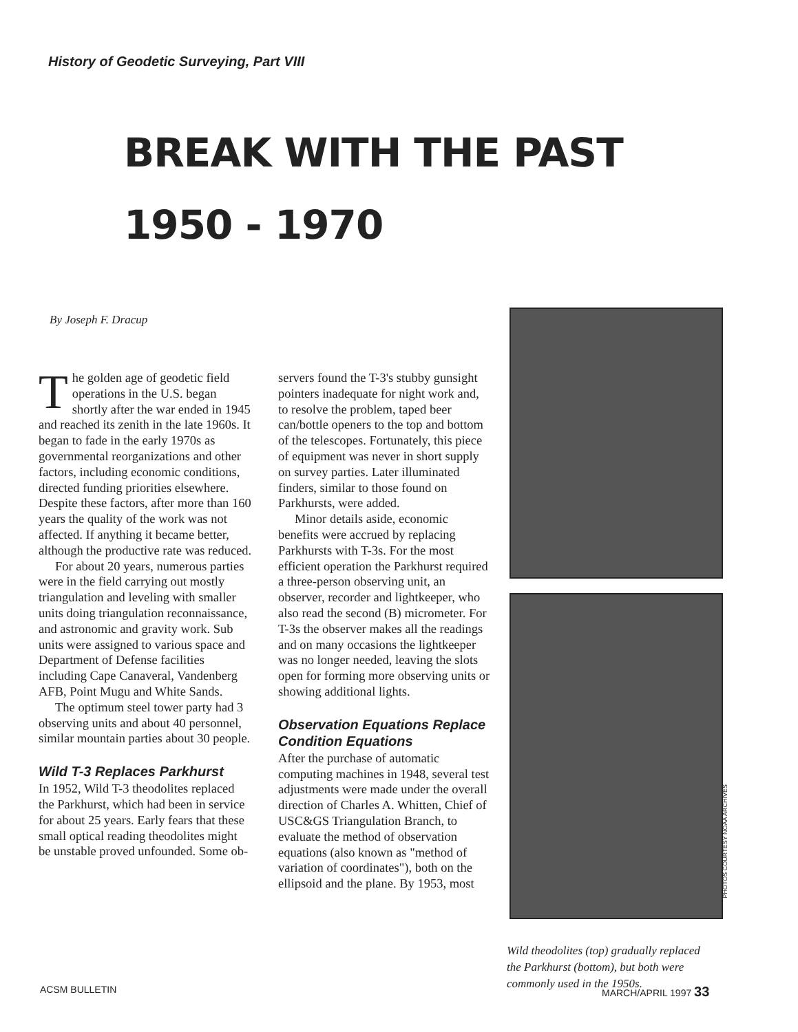History of Geodetic Surveying, Part VIII
BREAK WITH THE PAST
1950 - 1970
By Joseph F. Dracup
The golden age of geodetic field operations in the U.S. began shortly after the war ended in 1945 and reached its zenith in the late 1960s. It began to fade in the early 1970s as governmental reorganizations and other factors, including economic conditions, directed funding priorities elsewhere. Despite these factors, after more than 160 years the quality of the work was not affected. If anything it became better, although the productive rate was reduced.
For about 20 years, numerous parties were in the field carrying out mostly triangulation and leveling with smaller units doing triangulation reconnaissance, and astronomic and gravity work. Sub units were assigned to various space and Department of Defense facilities including Cape Canaveral, Vandenberg AFB, Point Mugu and White Sands.
The optimum steel tower party had 3 observing units and about 40 personnel, similar mountain parties about 30 people.
Wild T-3 Replaces Parkhurst
In 1952, Wild T-3 theodolites replaced the Parkhurst, which had been in service for about 25 years. Early fears that these small optical reading theodolites might be unstable proved unfounded. Some ob-
servers found the T-3's stubby gunsight pointers inadequate for night work and, to resolve the problem, taped beer can/bottle openers to the top and bottom of the telescopes. Fortunately, this piece of equipment was never in short supply on survey parties. Later illuminated finders, similar to those found on Parkhursts, were added.
Minor details aside, economic benefits were accrued by replacing Parkhursts with T-3s. For the most efficient operation the Parkhurst required a three-person observing unit, an observer, recorder and lightkeeper, who also read the second (B) micrometer. For T-3s the observer makes all the readings and on many occasions the lightkeeper was no longer needed, leaving the slots open for forming more observing units or showing additional lights.
Observation Equations Replace Condition Equations
After the purchase of automatic computing machines in 1948, several test adjustments were made under the overall direction of Charles A. Whitten, Chief of USC&GS Triangulation Branch, to evaluate the method of observation equations (also known as "method of variation of coordinates"), both on the ellipsoid and the plane. By 1953, most
PHOTOS COURTESY NOAA ARCHIVES
Wild theodolites (top) gradually replaced the Parkhurst (bottom), but both were commonly used in the 1950s.
ACSM BULLETIN MARCH/APRIL 1997 33